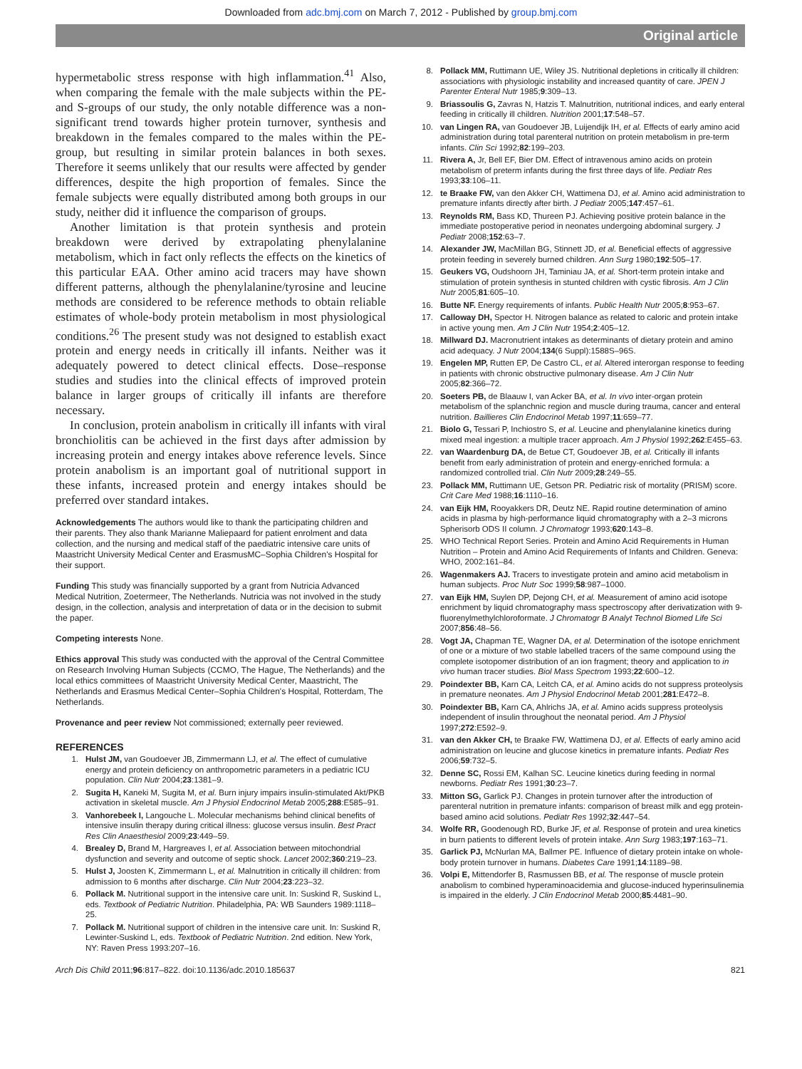Downloaded from adc.bmj.com on March 7, 2012 - Published by group.bmj.com
Original article
hypermetabolic stress response with high inflammation.<sup>41</sup> Also, when comparing the female with the male subjects within the PE- and S-groups of our study, the only notable difference was a non-significant trend towards higher protein turnover, synthesis and breakdown in the females compared to the males within the PE-group, but resulting in similar protein balances in both sexes. Therefore it seems unlikely that our results were affected by gender differences, despite the high proportion of females. Since the female subjects were equally distributed among both groups in our study, neither did it influence the comparison of groups.
Another limitation is that protein synthesis and protein breakdown were derived by extrapolating phenylalanine metabolism, which in fact only reflects the effects on the kinetics of this particular EAA. Other amino acid tracers may have shown different patterns, although the phenylalanine/tyrosine and leucine methods are considered to be reference methods to obtain reliable estimates of whole-body protein metabolism in most physiological conditions.<sup>26</sup> The present study was not designed to establish exact protein and energy needs in critically ill infants. Neither was it adequately powered to detect clinical effects. Dose–response studies and studies into the clinical effects of improved protein balance in larger groups of critically ill infants are therefore necessary.
In conclusion, protein anabolism in critically ill infants with viral bronchiolitis can be achieved in the first days after admission by increasing protein and energy intakes above reference levels. Since protein anabolism is an important goal of nutritional support in these infants, increased protein and energy intakes should be preferred over standard intakes.
Acknowledgements The authors would like to thank the participating children and their parents. They also thank Marianne Maliepaard for patient enrolment and data collection, and the nursing and medical staff of the paediatric intensive care units of Maastricht University Medical Center and ErasmusMC–Sophia Children's Hospital for their support.
Funding This study was financially supported by a grant from Nutricia Advanced Medical Nutrition, Zoetermeer, The Netherlands. Nutricia was not involved in the study design, in the collection, analysis and interpretation of data or in the decision to submit the paper.
Competing interests None.
Ethics approval This study was conducted with the approval of the Central Committee on Research Involving Human Subjects (CCMO, The Hague, The Netherlands) and the local ethics committees of Maastricht University Medical Center, Maastricht, The Netherlands and Erasmus Medical Center–Sophia Children's Hospital, Rotterdam, The Netherlands.
Provenance and peer review Not commissioned; externally peer reviewed.
REFERENCES
1. Hulst JM, van Goudoever JB, Zimmermann LJ, et al. The effect of cumulative energy and protein deficiency on anthropometric parameters in a pediatric ICU population. Clin Nutr 2004;23:1381–9.
2. Sugita H, Kaneki M, Sugita M, et al. Burn injury impairs insulin-stimulated Akt/PKB activation in skeletal muscle. Am J Physiol Endocrinol Metab 2005;288:E585–91.
3. Vanhorebeek I, Langouche L. Molecular mechanisms behind clinical benefits of intensive insulin therapy during critical illness: glucose versus insulin. Best Pract Res Clin Anaesthesiol 2009;23:449–59.
4. Brealey D, Brand M, Hargreaves I, et al. Association between mitochondrial dysfunction and severity and outcome of septic shock. Lancet 2002;360:219–23.
5. Hulst J, Joosten K, Zimmermann L, et al. Malnutrition in critically ill children: from admission to 6 months after discharge. Clin Nutr 2004;23:223–32.
6. Pollack M. Nutritional support in the intensive care unit. In: Suskind R, Suskind L, eds. Textbook of Pediatric Nutrition. Philadelphia, PA: WB Saunders 1989:1118–25.
7. Pollack M. Nutritional support of children in the intensive care unit. In: Suskind R, Lewinter-Suskind L, eds. Textbook of Pediatric Nutrition. 2nd edition. New York, NY: Raven Press 1993:207–16.
8. Pollack MM, Ruttimann UE, Wiley JS. Nutritional depletions in critically ill children: associations with physiologic instability and increased quantity of care. JPEN J Parenter Enteral Nutr 1985;9:309–13.
9. Briassoulis G, Zavras N, Hatzis T. Malnutrition, nutritional indices, and early enteral feeding in critically ill children. Nutrition 2001;17:548–57.
10. van Lingen RA, van Goudoever JB, Luijendijk IH, et al. Effects of early amino acid administration during total parenteral nutrition on protein metabolism in pre-term infants. Clin Sci 1992;82:199–203.
11. Rivera A, Jr, Bell EF, Bier DM. Effect of intravenous amino acids on protein metabolism of preterm infants during the first three days of life. Pediatr Res 1993;33:106–11.
12. te Braake FW, van den Akker CH, Wattimena DJ, et al. Amino acid administration to premature infants directly after birth. J Pediatr 2005;147:457–61.
13. Reynolds RM, Bass KD, Thureen PJ. Achieving positive protein balance in the immediate postoperative period in neonates undergoing abdominal surgery. J Pediatr 2008;152:63–7.
14. Alexander JW, MacMillan BG, Stinnett JD, et al. Beneficial effects of aggressive protein feeding in severely burned children. Ann Surg 1980;192:505–17.
15. Geukers VG, Oudshoorn JH, Taminiau JA, et al. Short-term protein intake and stimulation of protein synthesis in stunted children with cystic fibrosis. Am J Clin Nutr 2005;81:605–10.
16. Butte NF. Energy requirements of infants. Public Health Nutr 2005;8:953–67.
17. Calloway DH, Spector H. Nitrogen balance as related to caloric and protein intake in active young men. Am J Clin Nutr 1954;2:405–12.
18. Millward DJ. Macronutrient intakes as determinants of dietary protein and amino acid adequacy. J Nutr 2004;134(6 Suppl):1588S–96S.
19. Engelen MP, Rutten EP, De Castro CL, et al. Altered interorgan response to feeding in patients with chronic obstructive pulmonary disease. Am J Clin Nutr 2005;82:366–72.
20. Soeters PB, de Blaauw I, van Acker BA, et al. In vivo inter-organ protein metabolism of the splanchnic region and muscle during trauma, cancer and enteral nutrition. Baillieres Clin Endocrinol Metab 1997;11:659–77.
21. Biolo G, Tessari P, Inchiostro S, et al. Leucine and phenylalanine kinetics during mixed meal ingestion: a multiple tracer approach. Am J Physiol 1992;262:E455–63.
22. van Waardenburg DA, de Betue CT, Goudoever JB, et al. Critically ill infants benefit from early administration of protein and energy-enriched formula: a randomized controlled trial. Clin Nutr 2009;28:249–55.
23. Pollack MM, Ruttimann UE, Getson PR. Pediatric risk of mortality (PRISM) score. Crit Care Med 1988;16:1110–16.
24. van Eijk HM, Rooyakkers DR, Deutz NE. Rapid routine determination of amino acids in plasma by high-performance liquid chromatography with a 2–3 microns Spherisorb ODS II column. J Chromatogr 1993;620:143–8.
25. WHO Technical Report Series. Protein and Amino Acid Requirements in Human Nutrition – Protein and Amino Acid Requirements of Infants and Children. Geneva: WHO, 2002:161–84.
26. Wagenmakers AJ. Tracers to investigate protein and amino acid metabolism in human subjects. Proc Nutr Soc 1999;58:987–1000.
27. van Eijk HM, Suylen DP, Dejong CH, et al. Measurement of amino acid isotope enrichment by liquid chromatography mass spectroscopy after derivatization with 9-fluorenylmethylchloroformate. J Chromatogr B Analyt Technol Biomed Life Sci 2007;856:48–56.
28. Vogt JA, Chapman TE, Wagner DA, et al. Determination of the isotope enrichment of one or a mixture of two stable labelled tracers of the same compound using the complete isotopomer distribution of an ion fragment; theory and application to in vivo human tracer studies. Biol Mass Spectrom 1993;22:600–12.
29. Poindexter BB, Karn CA, Leitch CA, et al. Amino acids do not suppress proteolysis in premature neonates. Am J Physiol Endocrinol Metab 2001;281:E472–8.
30. Poindexter BB, Karn CA, Ahlrichs JA, et al. Amino acids suppress proteolysis independent of insulin throughout the neonatal period. Am J Physiol 1997;272:E592–9.
31. van den Akker CH, te Braake FW, Wattimena DJ, et al. Effects of early amino acid administration on leucine and glucose kinetics in premature infants. Pediatr Res 2006;59:732–5.
32. Denne SC, Rossi EM, Kalhan SC. Leucine kinetics during feeding in normal newborns. Pediatr Res 1991;30:23–7.
33. Mitton SG, Garlick PJ. Changes in protein turnover after the introduction of parenteral nutrition in premature infants: comparison of breast milk and egg protein-based amino acid solutions. Pediatr Res 1992;32:447–54.
34. Wolfe RR, Goodenough RD, Burke JF, et al. Response of protein and urea kinetics in burn patients to different levels of protein intake. Ann Surg 1983;197:163–71.
35. Garlick PJ, McNurlan MA, Ballmer PE. Influence of dietary protein intake on whole-body protein turnover in humans. Diabetes Care 1991;14:1189–98.
36. Volpi E, Mittendorfer B, Rasmussen BB, et al. The response of muscle protein anabolism to combined hyperaminoacidemia and glucose-induced hyperinsulinemia is impaired in the elderly. J Clin Endocrinol Metab 2000;85:4481–90.
Arch Dis Child 2011;96:817–822. doi:10.1136/adc.2010.185637 821